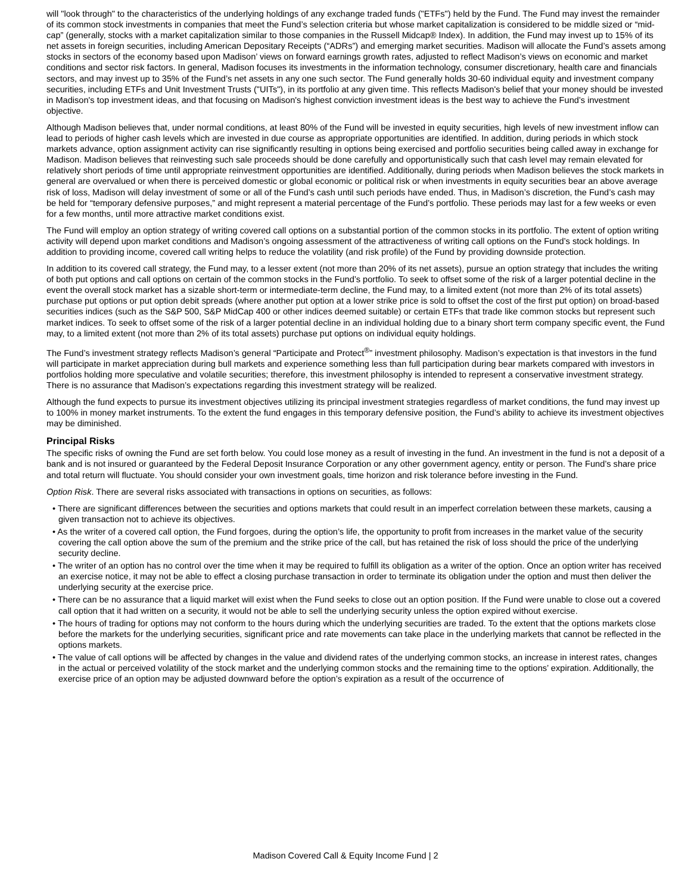will "look through" to the characteristics of the underlying holdings of any exchange traded funds ("ETFs") held by the Fund. The Fund may invest the remainder of its common stock investments in companies that meet the Fund’s selection criteria but whose market capitalization is considered to be middle sized or “mid-cap” (generally, stocks with a market capitalization similar to those companies in the Russell Midcap® Index). In addition, the Fund may invest up to 15% of its net assets in foreign securities, including American Depositary Receipts (“ADRs”) and emerging market securities. Madison will allocate the Fund’s assets among stocks in sectors of the economy based upon Madison’ views on forward earnings growth rates, adjusted to reflect Madison’s views on economic and market conditions and sector risk factors. In general, Madison focuses its investments in the information technology, consumer discretionary, health care and financials sectors, and may invest up to 35% of the Fund’s net assets in any one such sector. The Fund generally holds 30-60 individual equity and investment company securities, including ETFs and Unit Investment Trusts ("UITs"), in its portfolio at any given time. This reflects Madison's belief that your money should be invested in Madison's top investment ideas, and that focusing on Madison's highest conviction investment ideas is the best way to achieve the Fund’s investment objective.
Although Madison believes that, under normal conditions, at least 80% of the Fund will be invested in equity securities, high levels of new investment inflow can lead to periods of higher cash levels which are invested in due course as appropriate opportunities are identified. In addition, during periods in which stock markets advance, option assignment activity can rise significantly resulting in options being exercised and portfolio securities being called away in exchange for Madison. Madison believes that reinvesting such sale proceeds should be done carefully and opportunistically such that cash level may remain elevated for relatively short periods of time until appropriate reinvestment opportunities are identified. Additionally, during periods when Madison believes the stock markets in general are overvalued or when there is perceived domestic or global economic or political risk or when investments in equity securities bear an above average risk of loss, Madison will delay investment of some or all of the Fund’s cash until such periods have ended. Thus, in Madison’s discretion, the Fund’s cash may be held for “temporary defensive purposes,” and might represent a material percentage of the Fund’s portfolio. These periods may last for a few weeks or even for a few months, until more attractive market conditions exist.
The Fund will employ an option strategy of writing covered call options on a substantial portion of the common stocks in its portfolio. The extent of option writing activity will depend upon market conditions and Madison’s ongoing assessment of the attractiveness of writing call options on the Fund’s stock holdings. In addition to providing income, covered call writing helps to reduce the volatility (and risk profile) of the Fund by providing downside protection.
In addition to its covered call strategy, the Fund may, to a lesser extent (not more than 20% of its net assets), pursue an option strategy that includes the writing of both put options and call options on certain of the common stocks in the Fund’s portfolio. To seek to offset some of the risk of a larger potential decline in the event the overall stock market has a sizable short-term or intermediate-term decline, the Fund may, to a limited extent (not more than 2% of its total assets) purchase put options or put option debit spreads (where another put option at a lower strike price is sold to offset the cost of the first put option) on broad-based securities indices (such as the S&P 500, S&P MidCap 400 or other indices deemed suitable) or certain ETFs that trade like common stocks but represent such market indices. To seek to offset some of the risk of a larger potential decline in an individual holding due to a binary short term company specific event, the Fund may, to a limited extent (not more than 2% of its total assets) purchase put options on individual equity holdings.
The Fund’s investment strategy reflects Madison’s general “Participate and Protect<sup>®</sup>” investment philosophy. Madison’s expectation is that investors in the fund will participate in market appreciation during bull markets and experience something less than full participation during bear markets compared with investors in portfolios holding more speculative and volatile securities; therefore, this investment philosophy is intended to represent a conservative investment strategy. There is no assurance that Madison’s expectations regarding this investment strategy will be realized.
Although the fund expects to pursue its investment objectives utilizing its principal investment strategies regardless of market conditions, the fund may invest up to 100% in money market instruments. To the extent the fund engages in this temporary defensive position, the Fund’s ability to achieve its investment objectives may be diminished.
Principal Risks
The specific risks of owning the Fund are set forth below. You could lose money as a result of investing in the fund. An investment in the fund is not a deposit of a bank and is not insured or guaranteed by the Federal Deposit Insurance Corporation or any other government agency, entity or person. The Fund’s share price and total return will fluctuate. You should consider your own investment goals, time horizon and risk tolerance before investing in the Fund.
Option Risk. There are several risks associated with transactions in options on securities, as follows:
• There are significant differences between the securities and options markets that could result in an imperfect correlation between these markets, causing a given transaction not to achieve its objectives.
• As the writer of a covered call option, the Fund forgoes, during the option’s life, the opportunity to profit from increases in the market value of the security covering the call option above the sum of the premium and the strike price of the call, but has retained the risk of loss should the price of the underlying security decline.
• The writer of an option has no control over the time when it may be required to fulfill its obligation as a writer of the option. Once an option writer has received an exercise notice, it may not be able to effect a closing purchase transaction in order to terminate its obligation under the option and must then deliver the underlying security at the exercise price.
• There can be no assurance that a liquid market will exist when the Fund seeks to close out an option position. If the Fund were unable to close out a covered call option that it had written on a security, it would not be able to sell the underlying security unless the option expired without exercise.
• The hours of trading for options may not conform to the hours during which the underlying securities are traded. To the extent that the options markets close before the markets for the underlying securities, significant price and rate movements can take place in the underlying markets that cannot be reflected in the options markets.
• The value of call options will be affected by changes in the value and dividend rates of the underlying common stocks, an increase in interest rates, changes in the actual or perceived volatility of the stock market and the underlying common stocks and the remaining time to the options’ expiration. Additionally, the exercise price of an option may be adjusted downward before the option’s expiration as a result of the occurrence of
Madison Covered Call & Equity Income Fund | 2